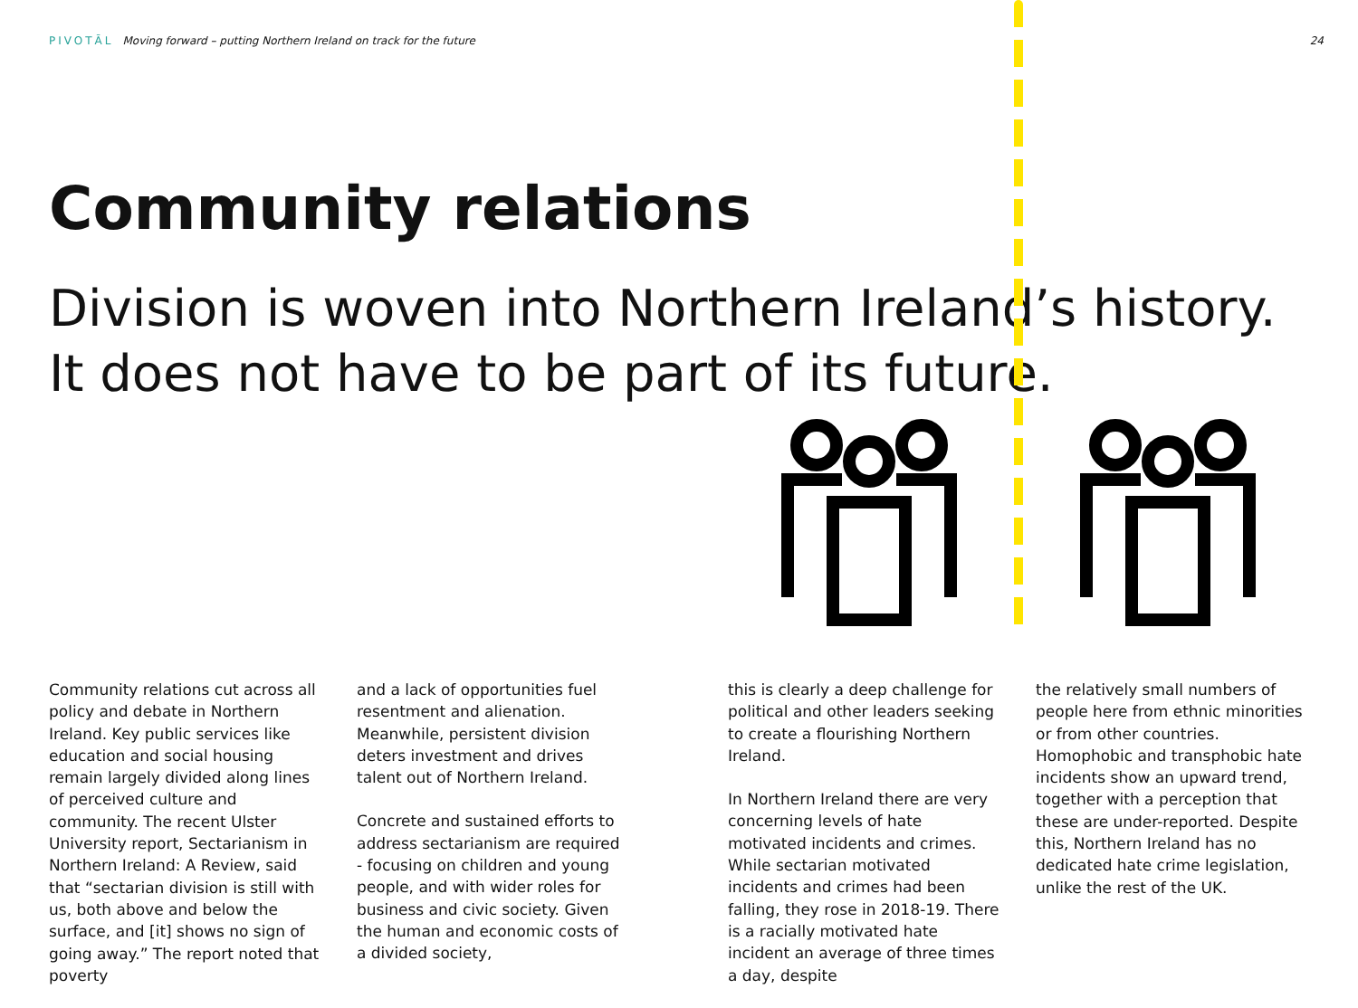PIVOTĀL Moving forward – putting Northern Ireland on track for the future
24
Community relations
Division is woven into Northern Ireland’s history.
It does not have to be part of its future.
Community relations cut across all policy and debate in Northern Ireland. Key public services like education and social housing remain largely divided along lines of perceived culture and community. The recent Ulster University report, Sectarianism in Northern Ireland: A Review, said that “sectarian division is still with us, both above and below the surface, and [it] shows no sign of going away.” The report noted that poverty
and a lack of opportunities fuel resentment and alienation. Meanwhile, persistent division deters investment and drives talent out of Northern Ireland.
Concrete and sustained efforts to address sectarianism are required - focusing on children and young people, and with wider roles for business and civic society. Given the human and economic costs of a divided society,
this is clearly a deep challenge for political and other leaders seeking to create a flourishing Northern Ireland.
In Northern Ireland there are very concerning levels of hate motivated incidents and crimes. While sectarian motivated incidents and crimes had been falling, they rose in 2018-19. There is a racially motivated hate incident an average of three times a day, despite
the relatively small numbers of people here from ethnic minorities or from other countries. Homophobic and transphobic hate incidents show an upward trend, together with a perception that these are under-reported. Despite this, Northern Ireland has no dedicated hate crime legislation, unlike the rest of the UK.